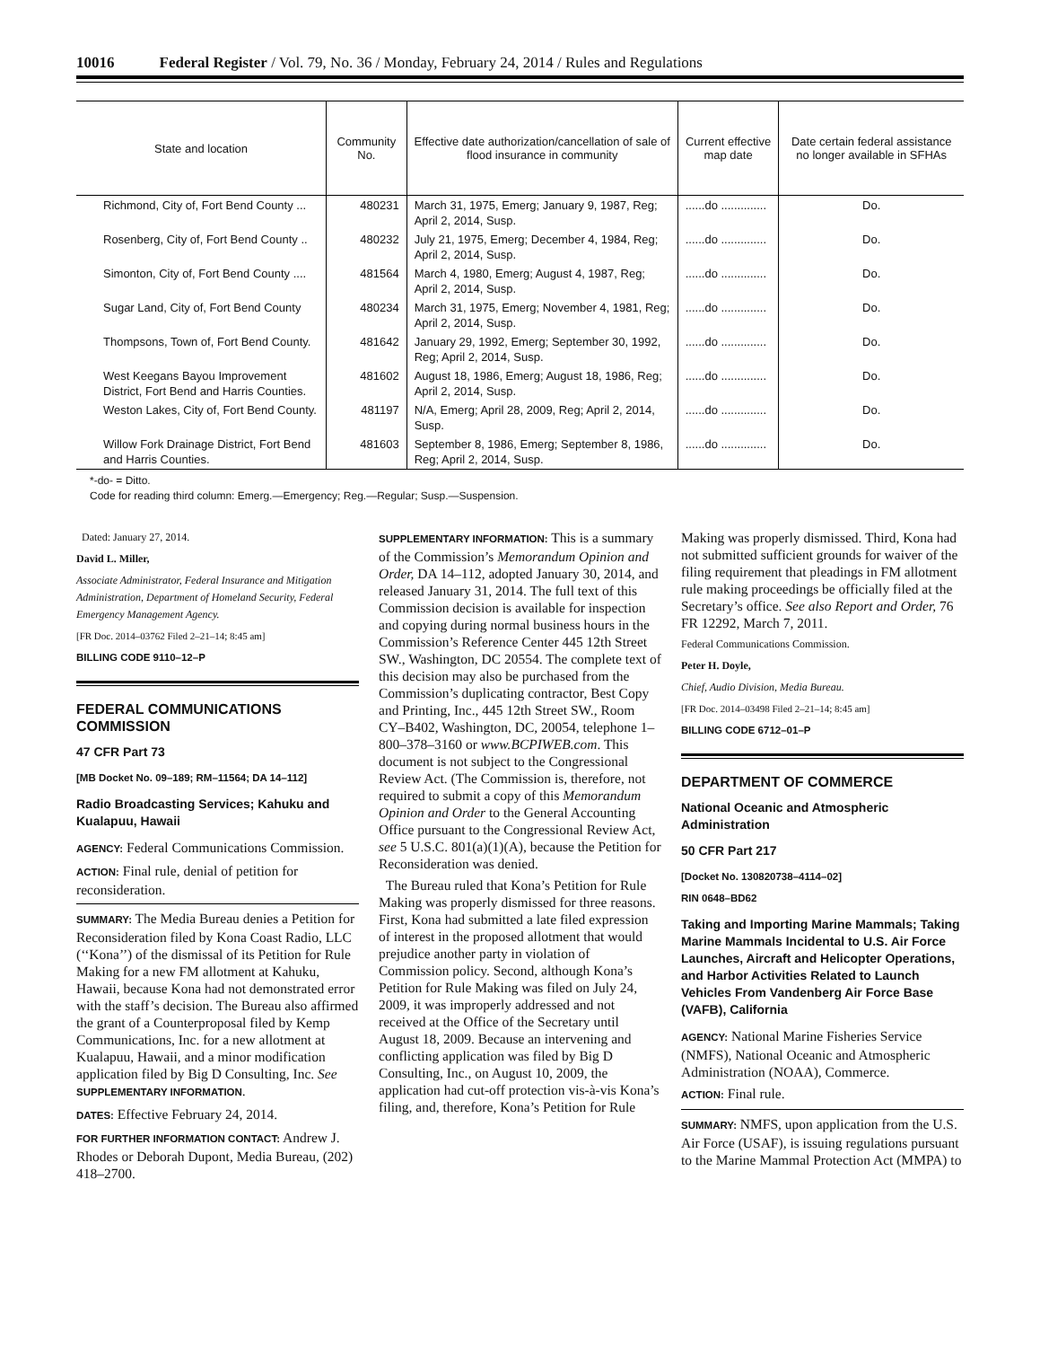10016 Federal Register / Vol. 79, No. 36 / Monday, February 24, 2014 / Rules and Regulations
| State and location | Community No. | Effective date authorization/cancellation of sale of flood insurance in community | Current effective map date | Date certain federal assistance no longer available in SFHAs |
| --- | --- | --- | --- | --- |
| Richmond, City of, Fort Bend County ... | 480231 | March 31, 1975, Emerg; January 9, 1987, Reg; April 2, 2014, Susp. | ......do .............. | Do. |
| Rosenberg, City of, Fort Bend County .. | 480232 | July 21, 1975, Emerg; December 4, 1984, Reg; April 2, 2014, Susp. | ......do .............. | Do. |
| Simonton, City of, Fort Bend County .... | 481564 | March 4, 1980, Emerg; August 4, 1987, Reg; April 2, 2014, Susp. | ......do .............. | Do. |
| Sugar Land, City of, Fort Bend County | 480234 | March 31, 1975, Emerg; November 4, 1981, Reg; April 2, 2014, Susp. | ......do .............. | Do. |
| Thompsons, Town of, Fort Bend County. | 481642 | January 29, 1992, Emerg; September 30, 1992, Reg; April 2, 2014, Susp. | ......do .............. | Do. |
| West Keegans Bayou Improvement District, Fort Bend and Harris Counties. | 481602 | August 18, 1986, Emerg; August 18, 1986, Reg; April 2, 2014, Susp. | ......do .............. | Do. |
| Weston Lakes, City of, Fort Bend County. | 481197 | N/A, Emerg; April 28, 2009, Reg; April 2, 2014, Susp. | ......do .............. | Do. |
| Willow Fork Drainage District, Fort Bend and Harris Counties. | 481603 | September 8, 1986, Emerg; September 8, 1986, Reg; April 2, 2014, Susp. | ......do .............. | Do. |
*-do- = Ditto.
Code for reading third column: Emerg.—Emergency; Reg.—Regular; Susp.—Suspension.
Dated: January 27, 2014.
David L. Miller,
Associate Administrator, Federal Insurance and Mitigation Administration, Department of Homeland Security, Federal Emergency Management Agency.
[FR Doc. 2014–03762 Filed 2–21–14; 8:45 am]
BILLING CODE 9110–12–P
FEDERAL COMMUNICATIONS COMMISSION
47 CFR Part 73
[MB Docket No. 09–189; RM–11564; DA 14–112]
Radio Broadcasting Services; Kahuku and Kualapuu, Hawaii
AGENCY: Federal Communications Commission.
ACTION: Final rule, denial of petition for reconsideration.
SUMMARY: The Media Bureau denies a Petition for Reconsideration filed by Kona Coast Radio, LLC (‘‘Kona’’) of the dismissal of its Petition for Rule Making for a new FM allotment at Kahuku, Hawaii, because Kona had not demonstrated error with the staff’s decision. The Bureau also affirmed the grant of a Counterproposal filed by Kemp Communications, Inc. for a new allotment at Kualapuu, Hawaii, and a minor modification application filed by Big D Consulting, Inc. See SUPPLEMENTARY INFORMATION.
DATES: Effective February 24, 2014.
FOR FURTHER INFORMATION CONTACT: Andrew J. Rhodes or Deborah Dupont, Media Bureau, (202) 418–2700.
SUPPLEMENTARY INFORMATION: This is a summary of the Commission’s Memorandum Opinion and Order, DA 14–112, adopted January 30, 2014, and released January 31, 2014. The full text of this Commission decision is available for inspection and copying during normal business hours in the Commission’s Reference Center 445 12th Street SW., Washington, DC 20554. The complete text of this decision may also be purchased from the Commission’s duplicating contractor, Best Copy and Printing, Inc., 445 12th Street SW., Room CY–B402, Washington, DC, 20054, telephone 1–800–378–3160 or www.BCPIWEB.com. This document is not subject to the Congressional Review Act. (The Commission is, therefore, not required to submit a copy of this Memorandum Opinion and Order to the General Accounting Office pursuant to the Congressional Review Act, see 5 U.S.C. 801(a)(1)(A), because the Petition for Reconsideration was denied.
The Bureau ruled that Kona’s Petition for Rule Making was properly dismissed for three reasons. First, Kona had submitted a late filed expression of interest in the proposed allotment that would prejudice another party in violation of Commission policy. Second, although Kona’s Petition for Rule Making was filed on July 24, 2009, it was improperly addressed and not received at the Office of the Secretary until August 18, 2009. Because an intervening and conflicting application was filed by Big D Consulting, Inc., on August 10, 2009, the application had cut-off protection vis-à-vis Kona’s filing, and, therefore, Kona’s Petition for Rule
Making was properly dismissed. Third, Kona had not submitted sufficient grounds for waiver of the filing requirement that pleadings in FM allotment rule making proceedings be officially filed at the Secretary’s office. See also Report and Order, 76 FR 12292, March 7, 2011.
Federal Communications Commission.
Peter H. Doyle,
Chief, Audio Division, Media Bureau.
[FR Doc. 2014–03498 Filed 2–21–14; 8:45 am]
BILLING CODE 6712–01–P
DEPARTMENT OF COMMERCE
National Oceanic and Atmospheric Administration
50 CFR Part 217
[Docket No. 130820738–4114–02]
RIN 0648–BD62
Taking and Importing Marine Mammals; Taking Marine Mammals Incidental to U.S. Air Force Launches, Aircraft and Helicopter Operations, and Harbor Activities Related to Launch Vehicles From Vandenberg Air Force Base (VAFB), California
AGENCY: National Marine Fisheries Service (NMFS), National Oceanic and Atmospheric Administration (NOAA), Commerce.
ACTION: Final rule.
SUMMARY: NMFS, upon application from the U.S. Air Force (USAF), is issuing regulations pursuant to the Marine Mammal Protection Act (MMPA) to